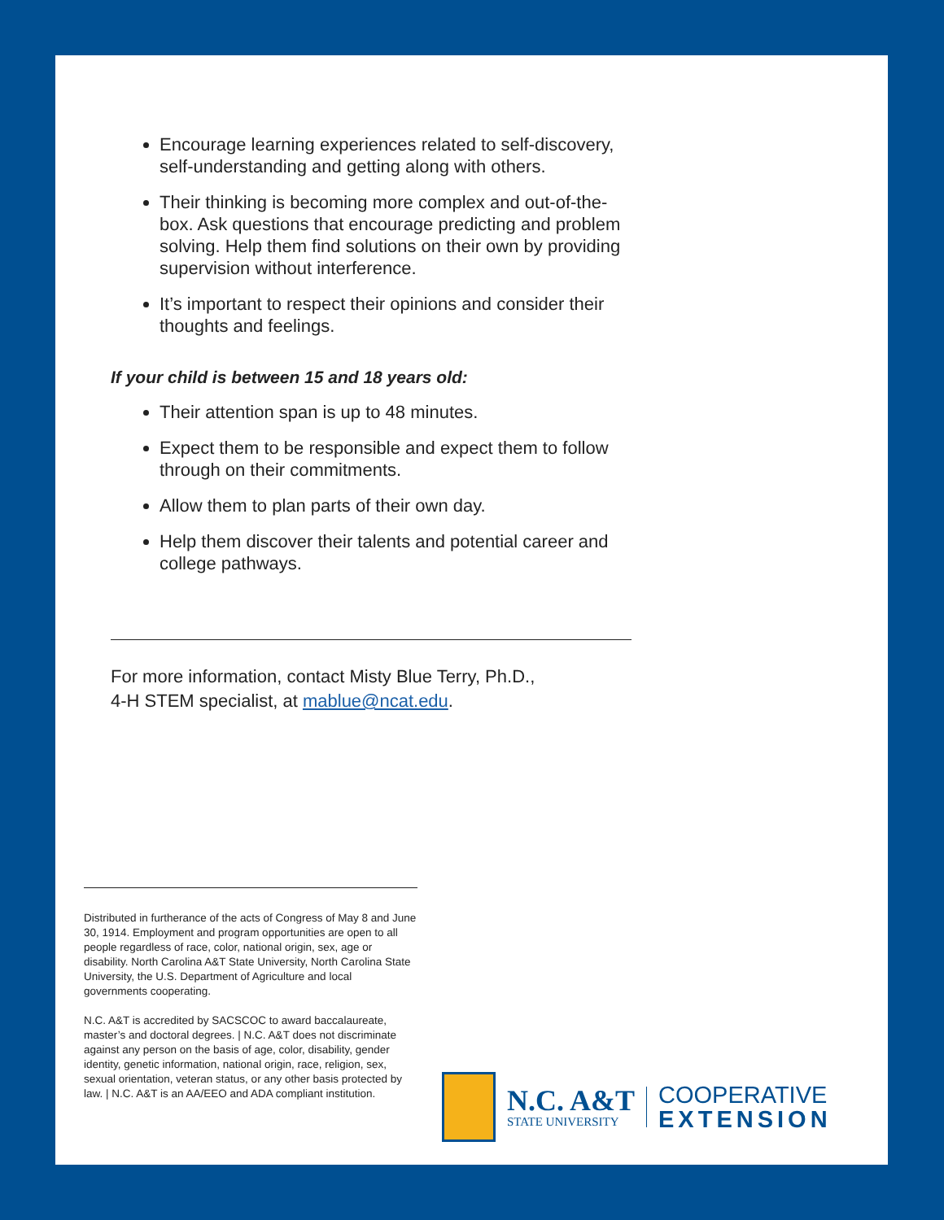Encourage learning experiences related to self-discovery, self-understanding and getting along with others.
Their thinking is becoming more complex and out-of-the-box. Ask questions that encourage predicting and problem solving. Help them find solutions on their own by providing supervision without interference.
It’s important to respect their opinions and consider their thoughts and feelings.
If your child is between 15 and 18 years old:
Their attention span is up to 48 minutes.
Expect them to be responsible and expect them to follow through on their commitments.
Allow them to plan parts of their own day.
Help them discover their talents and potential career and college pathways.
For more information, contact Misty Blue Terry, Ph.D.,
4-H STEM specialist, at mablue@ncat.edu.
Distributed in furtherance of the acts of Congress of May 8 and June 30, 1914. Employment and program opportunities are open to all people regardless of race, color, national origin, sex, age or disability. North Carolina A&T State University, North Carolina State University, the U.S. Department of Agriculture and local governments cooperating.
N.C. A&T is accredited by SACSCOC to award baccalaureate, master’s and doctoral degrees. | N.C. A&T does not discriminate against any person on the basis of age, color, disability, gender identity, genetic information, national origin, race, religion, sex, sexual orientation, veteran status, or any other basis protected by law. | N.C. A&T is an AA/EEO and ADA compliant institution.
N.C. A&T
STATE UNIVERSITY
COOPERATIVE
EXTENSION